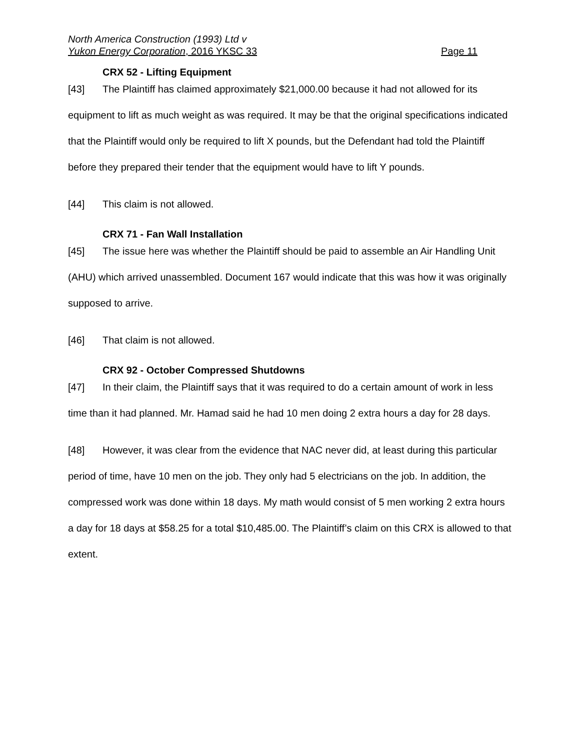North America Construction (1993) Ltd v
Yukon Energy Corporation, 2016 YKSC 33 Page 11
CRX 52 - Lifting Equipment
[43] The Plaintiff has claimed approximately $21,000.00 because it had not allowed for its equipment to lift as much weight as was required. It may be that the original specifications indicated that the Plaintiff would only be required to lift X pounds, but the Defendant had told the Plaintiff before they prepared their tender that the equipment would have to lift Y pounds.
[44] This claim is not allowed.
CRX 71 - Fan Wall Installation
[45] The issue here was whether the Plaintiff should be paid to assemble an Air Handling Unit (AHU) which arrived unassembled. Document 167 would indicate that this was how it was originally supposed to arrive.
[46] That claim is not allowed.
CRX 92 - October Compressed Shutdowns
[47] In their claim, the Plaintiff says that it was required to do a certain amount of work in less time than it had planned. Mr. Hamad said he had 10 men doing 2 extra hours a day for 28 days.
[48] However, it was clear from the evidence that NAC never did, at least during this particular period of time, have 10 men on the job. They only had 5 electricians on the job. In addition, the compressed work was done within 18 days. My math would consist of 5 men working 2 extra hours a day for 18 days at $58.25 for a total $10,485.00. The Plaintiff’s claim on this CRX is allowed to that extent.